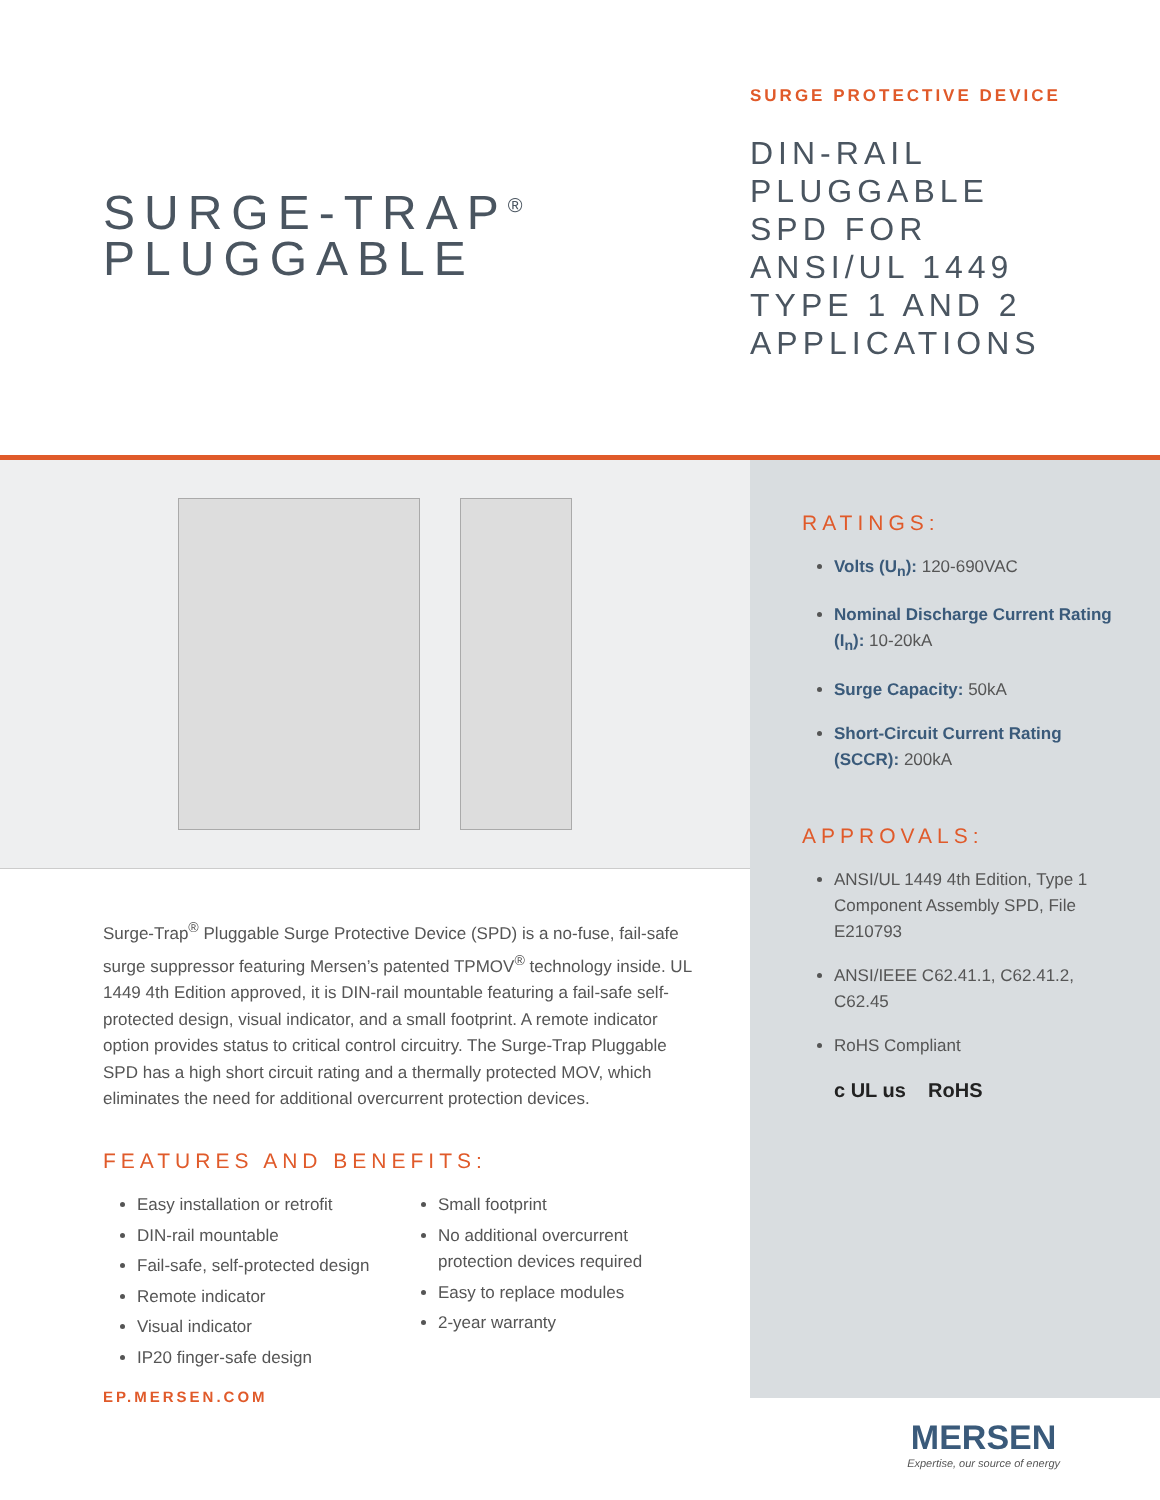SURGE-TRAP<sup>®</sup>
PLUGGABLE
SURGE PROTECTIVE DEVICE
DIN-RAIL
PLUGGABLE
SPD FOR
ANSI/UL 1449
TYPE 1 AND 2
APPLICATIONS
Surge-Trap<sup>®</sup> Pluggable Surge Protective Device (SPD) is a no-fuse, fail-safe surge suppressor featuring Mersen’s patented TPMOV<sup>®</sup> technology inside. UL 1449 4th Edition approved, it is DIN-rail mountable featuring a fail-safe self-protected design, visual indicator, and a small footprint. A remote indicator option provides status to critical control circuitry. The Surge-Trap Pluggable SPD has a high short circuit rating and a thermally protected MOV, which eliminates the need for additional overcurrent protection devices.
FEATURES AND BENEFITS:
Easy installation or retrofit
DIN-rail mountable
Fail-safe, self-protected design
Remote indicator
Visual indicator
IP20 finger-safe design
Small footprint
No additional overcurrent protection devices required
Easy to replace modules
2-year warranty
RATINGS:
Volts (U<sub>n</sub>): 120-690VAC
Nominal Discharge Current Rating (I<sub>n</sub>): 10-20kA
Surge Capacity: 50kA
Short-Circuit Current Rating (SCCR): 200kA
APPROVALS:
ANSI/UL 1449 4th Edition, Type 1 Component Assembly SPD, File E210793
ANSI/IEEE C62.41.1, C62.41.2, C62.45
RoHS Compliant
c UL us RoHS
EP.MERSEN.COM
MERSEN
Expertise, our source of energy